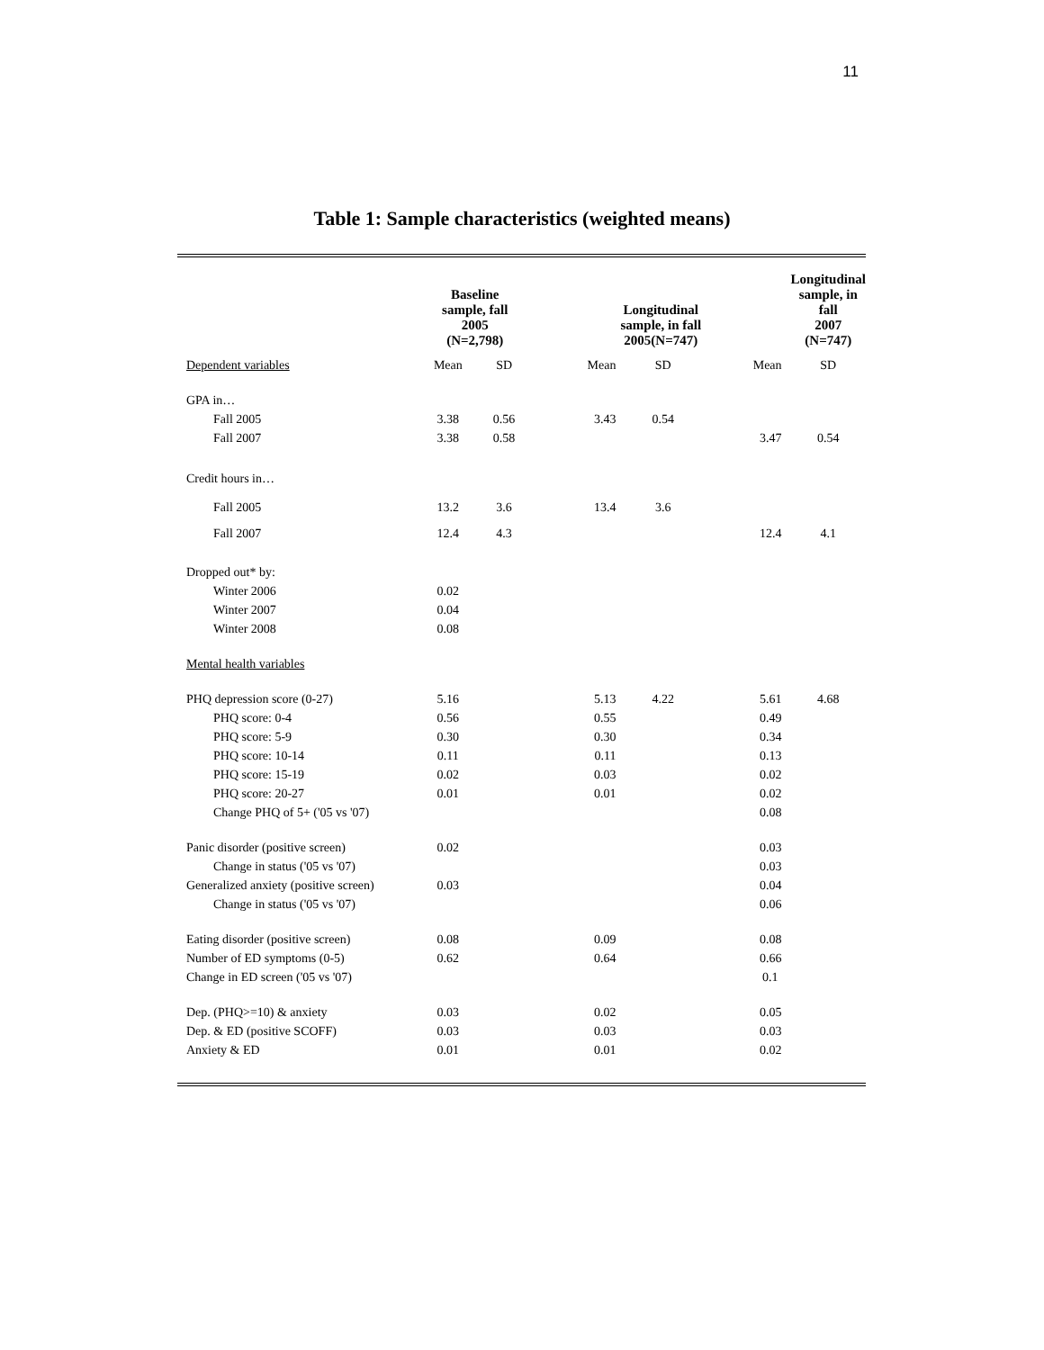11
Table 1: Sample characteristics (weighted means)
| | Baseline sample, fall 2005 (N=2,798) | | Longitudinal sample, in fall 2005(N=747) | | | Longitudinal sample, in fall 2007 (N=747) |
| --- | --- | --- | --- | --- | --- | --- |
| Dependent variables | Mean | SD | Mean | SD | Mean | SD |
| GPA in… | | | | | | |
| Fall 2005 | 3.38 | 0.56 | 3.43 | 0.54 | | |
| Fall 2007 | 3.38 | 0.58 | | | 3.47 | 0.54 |
| Credit hours in… | | | | | | |
| Fall 2005 | 13.2 | 3.6 | 13.4 | 3.6 | | |
| Fall 2007 | 12.4 | 4.3 | | | 12.4 | 4.1 |
| Dropped out* by: | | | | | | |
| Winter 2006 | 0.02 | | | | | |
| Winter 2007 | 0.04 | | | | | |
| Winter 2008 | 0.08 | | | | | |
| Mental health variables | | | | | | |
| PHQ depression score (0-27) | 5.16 | | 5.13 | 4.22 | 5.61 | 4.68 |
| PHQ score: 0-4 | 0.56 | | 0.55 | | 0.49 | |
| PHQ score: 5-9 | 0.30 | | 0.30 | | 0.34 | |
| PHQ score: 10-14 | 0.11 | | 0.11 | | 0.13 | |
| PHQ score: 15-19 | 0.02 | | 0.03 | | 0.02 | |
| PHQ score: 20-27 | 0.01 | | 0.01 | | 0.02 | |
| Change PHQ of 5+ ('05 vs '07) | | | | | 0.08 | |
| Panic disorder (positive screen) | 0.02 | | | | 0.03 | |
| Change in status ('05 vs '07) | | | | | 0.03 | |
| Generalized anxiety (positive screen) | 0.03 | | | | 0.04 | |
| Change in status ('05 vs '07) | | | | | 0.06 | |
| Eating disorder (positive screen) | 0.08 | | 0.09 | | 0.08 | |
| Number of ED symptoms (0-5) | 0.62 | | 0.64 | | 0.66 | |
| Change in ED screen ('05 vs '07) | | | | | 0.1 | |
| Dep. (PHQ>=10) & anxiety | 0.03 | | 0.02 | | 0.05 | |
| Dep. & ED (positive SCOFF) | 0.03 | | 0.03 | | 0.03 | |
| Anxiety & ED | 0.01 | | 0.01 | | 0.02 | |